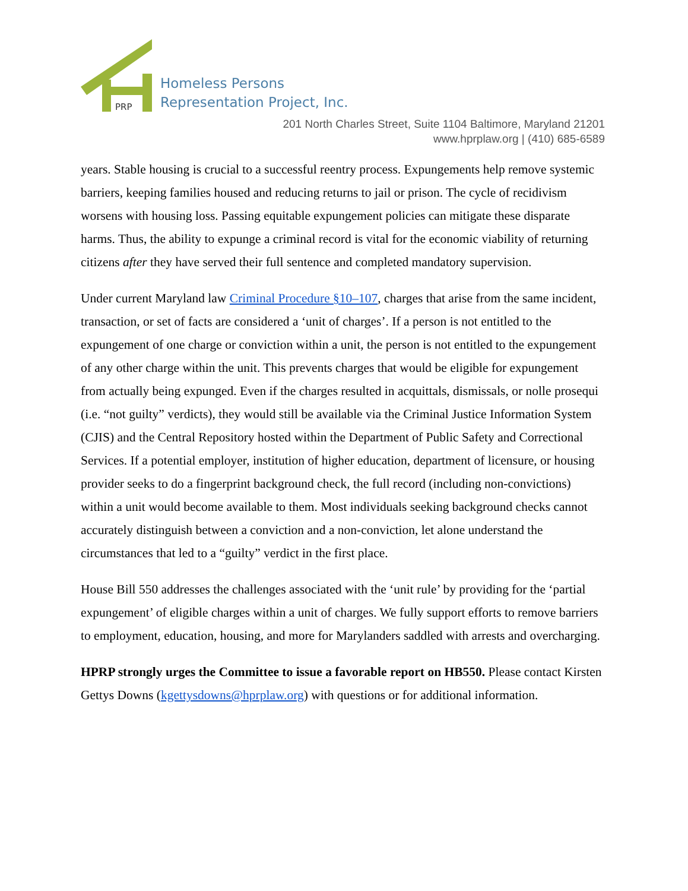PRP
Homeless Persons
Representation Project, Inc.
201 North Charles Street, Suite 1104 Baltimore, Maryland 21201
www.hprplaw.org | (410) 685-6589
years. Stable housing is crucial to a successful reentry process. Expungements help remove systemic barriers, keeping families housed and reducing returns to jail or prison. The cycle of recidivism worsens with housing loss. Passing equitable expungement policies can mitigate these disparate harms. Thus, the ability to expunge a criminal record is vital for the economic viability of returning citizens after they have served their full sentence and completed mandatory supervision.
Under current Maryland law Criminal Procedure §10–107, charges that arise from the same incident, transaction, or set of facts are considered a ‘unit of charges’. If a person is not entitled to the expungement of one charge or conviction within a unit, the person is not entitled to the expungement of any other charge within the unit. This prevents charges that would be eligible for expungement from actually being expunged. Even if the charges resulted in acquittals, dismissals, or nolle prosequi (i.e. “not guilty” verdicts), they would still be available via the Criminal Justice Information System (CJIS) and the Central Repository hosted within the Department of Public Safety and Correctional Services. If a potential employer, institution of higher education, department of licensure, or housing provider seeks to do a fingerprint background check, the full record (including non-convictions) within a unit would become available to them. Most individuals seeking background checks cannot accurately distinguish between a conviction and a non-conviction, let alone understand the circumstances that led to a “guilty” verdict in the first place.
House Bill 550 addresses the challenges associated with the ‘unit rule’ by providing for the ‘partial expungement’ of eligible charges within a unit of charges. We fully support efforts to remove barriers to employment, education, housing, and more for Marylanders saddled with arrests and overcharging.
HPRP strongly urges the Committee to issue a favorable report on HB550. Please contact Kirsten Gettys Downs (kgettysdowns@hprplaw.org) with questions or for additional information.